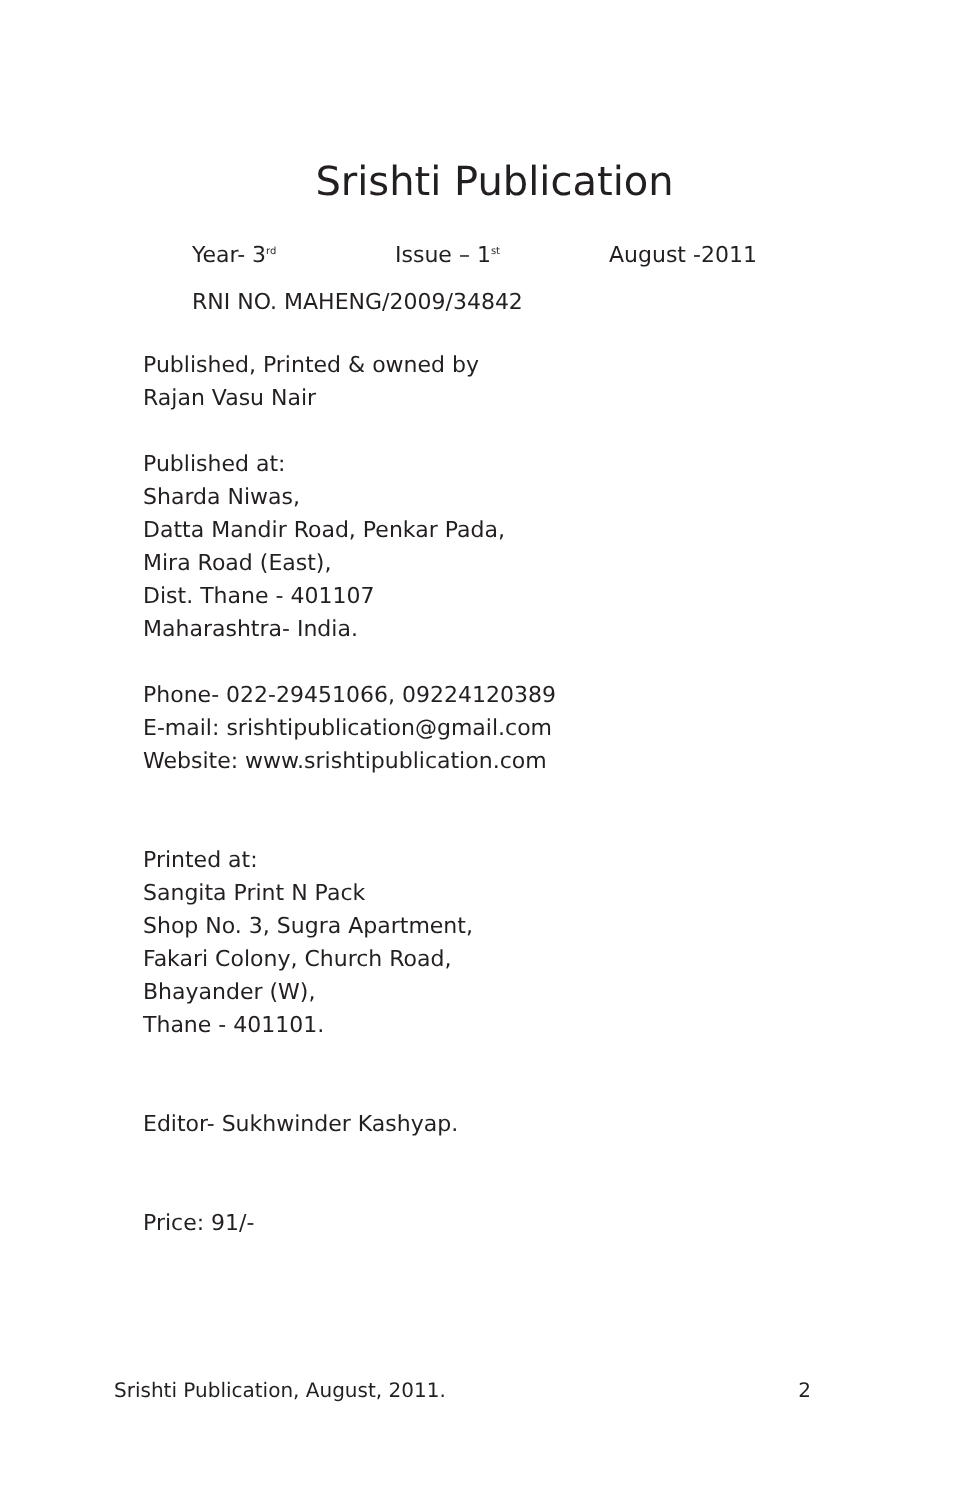Srishti Publication
Year- 3<sup>rd</sup> Issue – 1<sup>st</sup> August -2011
RNI NO. MAHENG/2009/34842
Published, Printed & owned by
Rajan Vasu Nair
Published at:
Sharda Niwas,
Datta Mandir Road, Penkar Pada,
Mira Road (East),
Dist. Thane - 401107
Maharashtra- India.
Phone- 022-29451066, 09224120389
E-mail: srishtipublication@gmail.com
Website: www.srishtipublication.com
Printed at:
Sangita Print N Pack
Shop No. 3, Sugra Apartment,
Fakari Colony, Church Road,
Bhayander (W),
Thane - 401101.
Editor- Sukhwinder Kashyap.
Price: 91/-
Srishti Publication, August, 2011. 2